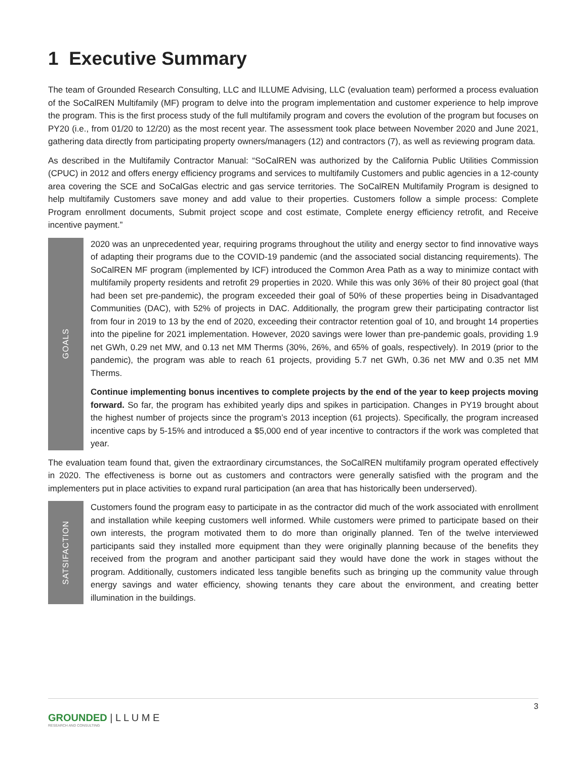1 Executive Summary
The team of Grounded Research Consulting, LLC and ILLUME Advising, LLC (evaluation team) performed a process evaluation of the SoCalREN Multifamily (MF) program to delve into the program implementation and customer experience to help improve the program. This is the first process study of the full multifamily program and covers the evolution of the program but focuses on PY20 (i.e., from 01/20 to 12/20) as the most recent year. The assessment took place between November 2020 and June 2021, gathering data directly from participating property owners/managers (12) and contractors (7), as well as reviewing program data.
As described in the Multifamily Contractor Manual: “SoCalREN was authorized by the California Public Utilities Commission (CPUC) in 2012 and offers energy efficiency programs and services to multifamily Customers and public agencies in a 12-county area covering the SCE and SoCalGas electric and gas service territories. The SoCalREN Multifamily Program is designed to help multifamily Customers save money and add value to their properties. Customers follow a simple process: Complete Program enrollment documents, Submit project scope and cost estimate, Complete energy efficiency retrofit, and Receive incentive payment.”
GOALS
2020 was an unprecedented year, requiring programs throughout the utility and energy sector to find innovative ways of adapting their programs due to the COVID-19 pandemic (and the associated social distancing requirements). The SoCalREN MF program (implemented by ICF) introduced the Common Area Path as a way to minimize contact with multifamily property residents and retrofit 29 properties in 2020. While this was only 36% of their 80 project goal (that had been set pre-pandemic), the program exceeded their goal of 50% of these properties being in Disadvantaged Communities (DAC), with 52% of projects in DAC. Additionally, the program grew their participating contractor list from four in 2019 to 13 by the end of 2020, exceeding their contractor retention goal of 10, and brought 14 properties into the pipeline for 2021 implementation. However, 2020 savings were lower than pre-pandemic goals, providing 1.9 net GWh, 0.29 net MW, and 0.13 net MM Therms (30%, 26%, and 65% of goals, respectively). In 2019 (prior to the pandemic), the program was able to reach 61 projects, providing 5.7 net GWh, 0.36 net MW and 0.35 net MM Therms.
Continue implementing bonus incentives to complete projects by the end of the year to keep projects moving forward. So far, the program has exhibited yearly dips and spikes in participation. Changes in PY19 brought about the highest number of projects since the program’s 2013 inception (61 projects). Specifically, the program increased incentive caps by 5-15% and introduced a $5,000 end of year incentive to contractors if the work was completed that year.
The evaluation team found that, given the extraordinary circumstances, the SoCalREN multifamily program operated effectively in 2020. The effectiveness is borne out as customers and contractors were generally satisfied with the program and the implementers put in place activities to expand rural participation (an area that has historically been underserved).
SATSIFACTION
Customers found the program easy to participate in as the contractor did much of the work associated with enrollment and installation while keeping customers well informed. While customers were primed to participate based on their own interests, the program motivated them to do more than originally planned. Ten of the twelve interviewed participants said they installed more equipment than they were originally planning because of the benefits they received from the program and another participant said they would have done the work in stages without the program. Additionally, customers indicated less tangible benefits such as bringing up the community value through energy savings and water efficiency, showing tenants they care about the environment, and creating better illumination in the buildings.
3
GROUNDED | L L U M E
RESEARCH AND CONSULTING